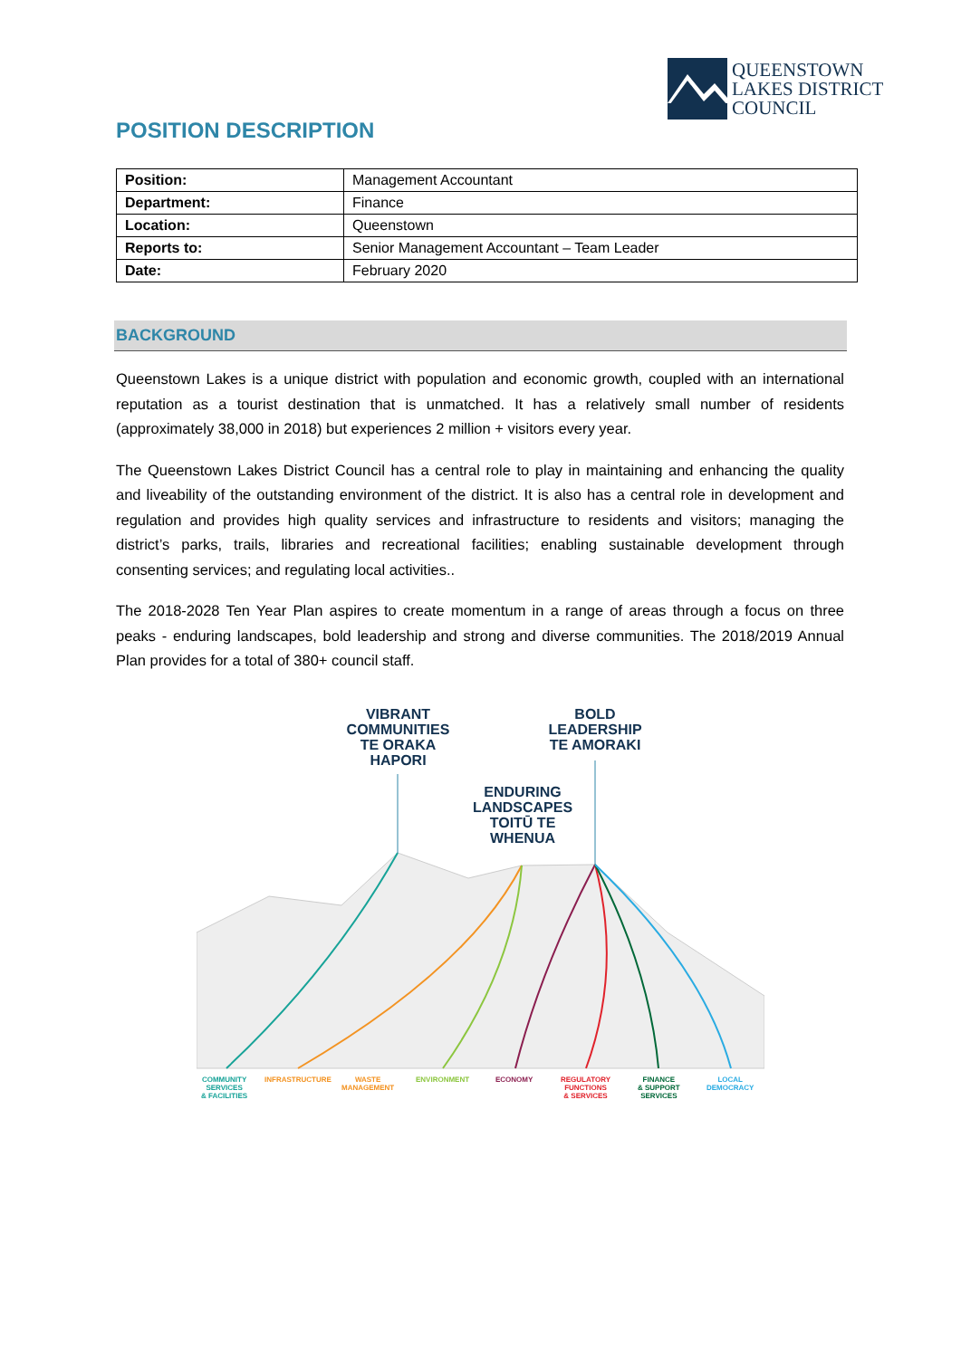QUEENSTOWN
LAKES DISTRICT
COUNCIL
POSITION DESCRIPTION
| Position: | Management Accountant |
| Department: | Finance |
| Location: | Queenstown |
| Reports to: | Senior Management Accountant – Team Leader |
| Date: | February 2020 |
BACKGROUND
Queenstown Lakes is a unique district with population and economic growth, coupled with an international reputation as a tourist destination that is unmatched. It has a relatively small number of residents (approximately 38,000 in 2018) but experiences 2 million + visitors every year.
The Queenstown Lakes District Council has a central role to play in maintaining and enhancing the quality and liveability of the outstanding environment of the district. It is also has a central role in development and regulation and provides high quality services and infrastructure to residents and visitors; managing the district’s parks, trails, libraries and recreational facilities; enabling sustainable development through consenting services; and regulating local activities..
The 2018-2028 Ten Year Plan aspires to create momentum in a range of areas through a focus on three peaks - enduring landscapes, bold leadership and strong and diverse communities. The 2018/2019 Annual Plan provides for a total of 380+ council staff.
VIBRANT
COMMUNITIES
TE ORAKA
HAPORI
BOLD
LEADERSHIP
TE AMORAKI
ENDURING
LANDSCAPES
TOITŪ TE
WHENUA
COMMUNITY
SERVICES
& FACILITIES
INFRASTRUCTURE
WASTE
MANAGEMENT
ENVIRONMENT ECONOMY
REGULATORY
FUNCTIONS
& SERVICES
FINANCE
& SUPPORT
SERVICES
LOCAL
DEMOCRACY